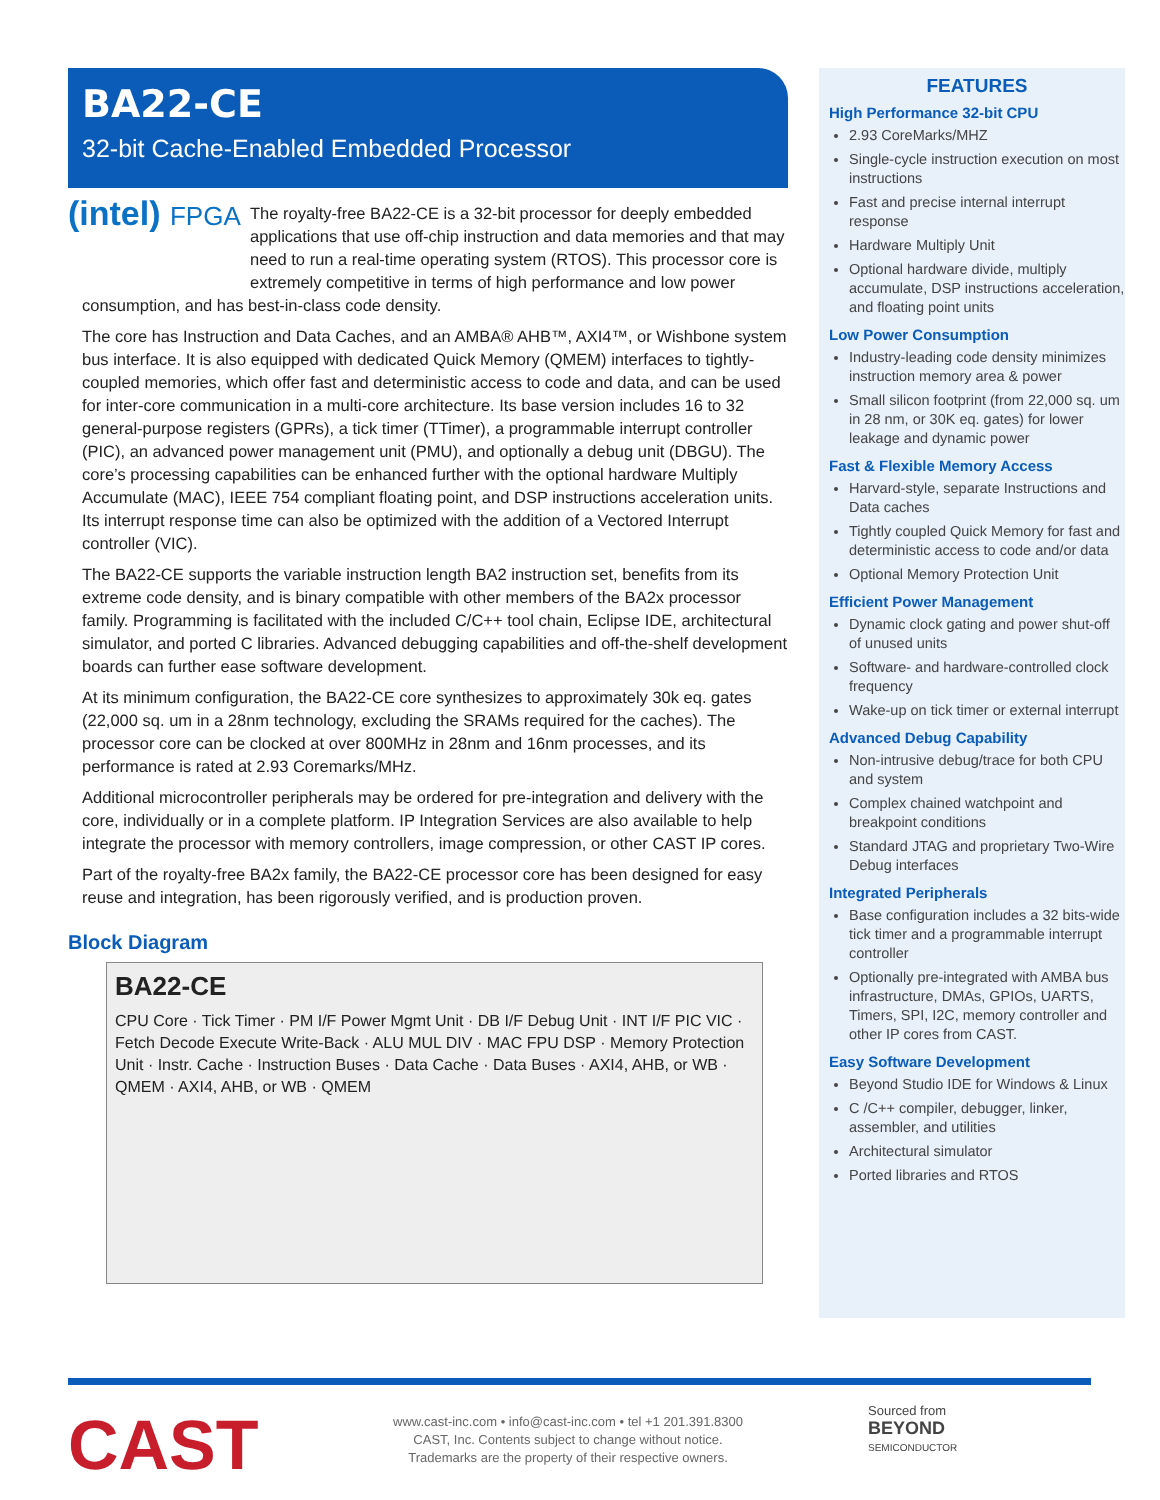BA22-CE
32-bit Cache-Enabled Embedded Processor
(intel) FPGA
The royalty-free BA22-CE is a 32-bit processor for deeply embedded applications that use off-chip instruction and data memories and that may need to run a real-time operating system (RTOS). This processor core is extremely competitive in terms of high performance and low power consumption, and has best-in-class code density.
The core has Instruction and Data Caches, and an AMBA® AHB™, AXI4™, or Wishbone system bus interface. It is also equipped with dedicated Quick Memory (QMEM) interfaces to tightly-coupled memories, which offer fast and deterministic access to code and data, and can be used for inter-core communication in a multi-core architecture. Its base version includes 16 to 32 general-purpose registers (GPRs), a tick timer (TTimer), a programmable interrupt controller (PIC), an advanced power management unit (PMU), and optionally a debug unit (DBGU). The core’s processing capabilities can be enhanced further with the optional hardware Multiply Accumulate (MAC), IEEE 754 compliant floating point, and DSP instructions acceleration units. Its interrupt response time can also be optimized with the addition of a Vectored Interrupt controller (VIC).
The BA22-CE supports the variable instruction length BA2 instruction set, benefits from its extreme code density, and is binary compatible with other members of the BA2x processor family. Programming is facilitated with the included C/C++ tool chain, Eclipse IDE, architectural simulator, and ported C libraries. Advanced debugging capabilities and off-the-shelf development boards can further ease software development.
At its minimum configuration, the BA22-CE core synthesizes to approximately 30k eq. gates (22,000 sq. um in a 28nm technology, excluding the SRAMs required for the caches). The processor core can be clocked at over 800MHz in 28nm and 16nm processes, and its performance is rated at 2.93 Coremarks/MHz.
Additional microcontroller peripherals may be ordered for pre-integration and delivery with the core, individually or in a complete platform. IP Integration Services are also available to help integrate the processor with memory controllers, image compression, or other CAST IP cores.
Part of the royalty-free BA2x family, the BA22-CE processor core has been designed for easy reuse and integration, has been rigorously verified, and is production proven.
Block Diagram
BA22-CE
CPU Core · Tick Timer · PM I/F Power Mgmt Unit · DB I/F Debug Unit · INT I/F PIC VIC · Fetch Decode Execute Write-Back · ALU MUL DIV · MAC FPU DSP · Memory Protection Unit · Instr. Cache · Instruction Buses · Data Cache · Data Buses · AXI4, AHB, or WB · QMEM · AXI4, AHB, or WB · QMEM
FEATURES
High Performance 32-bit CPU
2.93 CoreMarks/MHZ
Single-cycle instruction execution on most instructions
Fast and precise internal interrupt response
Hardware Multiply Unit
Optional hardware divide, multiply accumulate, DSP instructions acceleration, and floating point units
Low Power Consumption
Industry-leading code density minimizes instruction memory area & power
Small silicon footprint (from 22,000 sq. um in 28 nm, or 30K eq. gates) for lower leakage and dynamic power
Fast & Flexible Memory Access
Harvard-style, separate Instructions and Data caches
Tightly coupled Quick Memory for fast and deterministic access to code and/or data
Optional Memory Protection Unit
Efficient Power Management
Dynamic clock gating and power shut-off of unused units
Software- and hardware-controlled clock frequency
Wake-up on tick timer or external interrupt
Advanced Debug Capability
Non-intrusive debug/trace for both CPU and system
Complex chained watchpoint and breakpoint conditions
Standard JTAG and proprietary Two-Wire Debug interfaces
Integrated Peripherals
Base configuration includes a 32 bits-wide tick timer and a programmable interrupt controller
Optionally pre-integrated with AMBA bus infrastructure, DMAs, GPIOs, UARTS, Timers, SPI, I2C, memory controller and other IP cores from CAST.
Easy Software Development
Beyond Studio IDE for Windows & Linux
C /C++ compiler, debugger, linker, assembler, and utilities
Architectural simulator
Ported libraries and RTOS
CAST
www.cast-inc.com • info@cast-inc.com • tel +1 201.391.8300
CAST, Inc. Contents subject to change without notice.
Trademarks are the property of their respective owners.
Sourced from
BEYOND
SEMICONDUCTOR